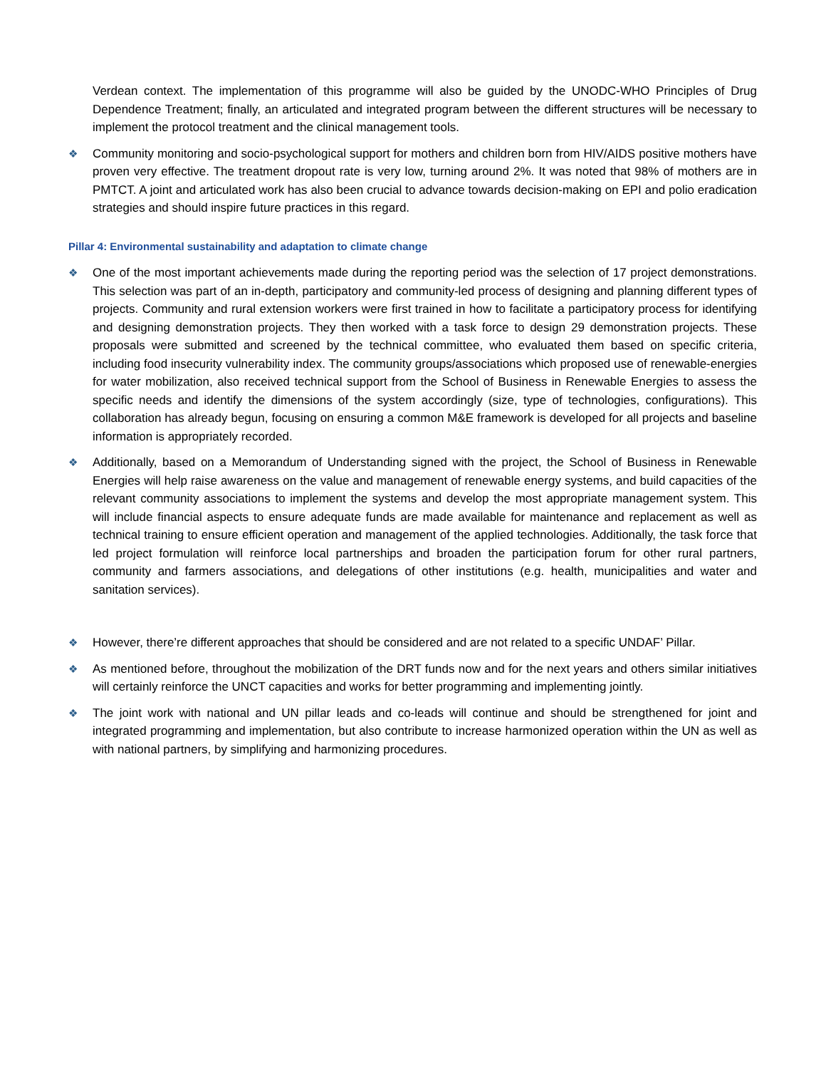Verdean context. The implementation of this programme will also be guided by the UNODC-WHO Principles of Drug Dependence Treatment; finally, an articulated and integrated program between the different structures will be necessary to implement the protocol treatment and the clinical management tools.
❖ Community monitoring and socio-psychological support for mothers and children born from HIV/AIDS positive mothers have proven very effective. The treatment dropout rate is very low, turning around 2%. It was noted that 98% of mothers are in PMTCT. A joint and articulated work has also been crucial to advance towards decision-making on EPI and polio eradication strategies and should inspire future practices in this regard.
Pillar 4: Environmental sustainability and adaptation to climate change
❖ One of the most important achievements made during the reporting period was the selection of 17 project demonstrations. This selection was part of an in-depth, participatory and community-led process of designing and planning different types of projects. Community and rural extension workers were first trained in how to facilitate a participatory process for identifying and designing demonstration projects. They then worked with a task force to design 29 demonstration projects. These proposals were submitted and screened by the technical committee, who evaluated them based on specific criteria, including food insecurity vulnerability index. The community groups/associations which proposed use of renewable-energies for water mobilization, also received technical support from the School of Business in Renewable Energies to assess the specific needs and identify the dimensions of the system accordingly (size, type of technologies, configurations). This collaboration has already begun, focusing on ensuring a common M&E framework is developed for all projects and baseline information is appropriately recorded.
❖ Additionally, based on a Memorandum of Understanding signed with the project, the School of Business in Renewable Energies will help raise awareness on the value and management of renewable energy systems, and build capacities of the relevant community associations to implement the systems and develop the most appropriate management system. This will include financial aspects to ensure adequate funds are made available for maintenance and replacement as well as technical training to ensure efficient operation and management of the applied technologies. Additionally, the task force that led project formulation will reinforce local partnerships and broaden the participation forum for other rural partners, community and farmers associations, and delegations of other institutions (e.g. health, municipalities and water and sanitation services).
❖ However, there’re different approaches that should be considered and are not related to a specific UNDAF’ Pillar.
❖ As mentioned before, throughout the mobilization of the DRT funds now and for the next years and others similar initiatives will certainly reinforce the UNCT capacities and works for better programming and implementing jointly.
❖ The joint work with national and UN pillar leads and co-leads will continue and should be strengthened for joint and integrated programming and implementation, but also contribute to increase harmonized operation within the UN as well as with national partners, by simplifying and harmonizing procedures.